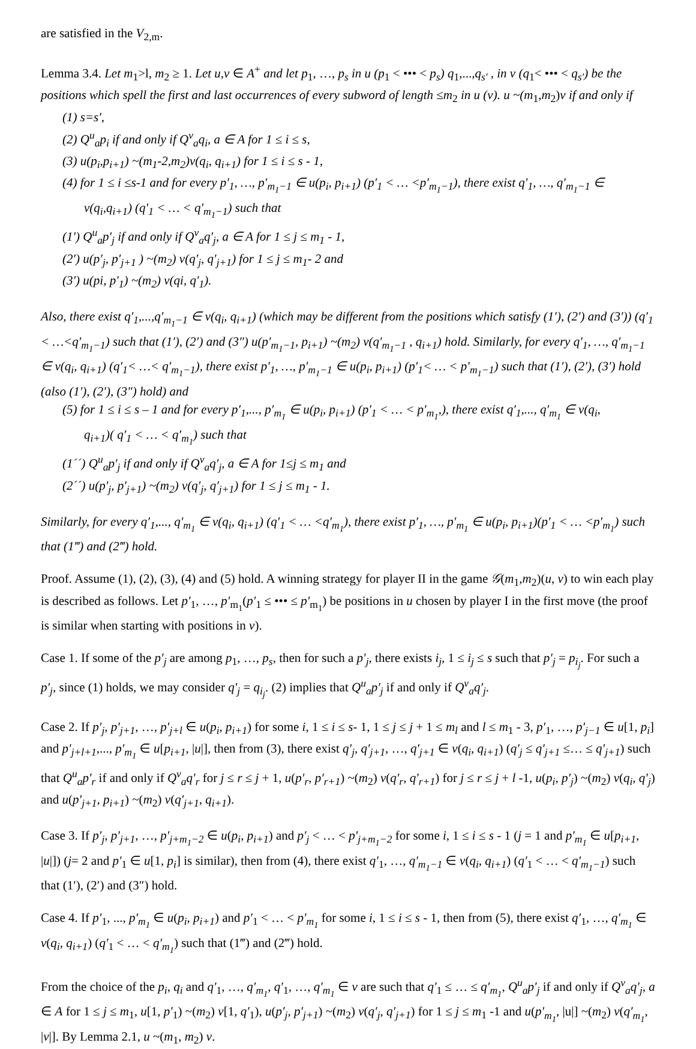are satisfied in the V<sub>2,m</sub>.
Lemma 3.4. Let m<sub>1</sub>>l, m<sub>2</sub> ≥ 1. Let u,v ∈ A<sup>+</sup> and let p<sub>1</sub>, …, p<sub>s</sub> in u (p<sub>1</sub> < ••• < p<sub>s</sub>) q<sub>1</sub>,...,q<sub>s′</sub> , in v (q<sub>1</sub>< ••• < q<sub>s′</sub>) be the positions which spell the first and last occurrences of every subword of length ≤m<sub>2</sub> in u (v). u ~(m<sub>1</sub>,m<sub>2</sub>)v if and only if
(1) s=s′,
(2) Q<sup>u</sup><sub>a</sub>p<sub>i</sub> if and only if Q<sup>v</sup><sub>a</sub>q<sub>i</sub>, a ∈ A for 1 ≤ i ≤ s,
(3) u(p<sub>i</sub>,p<sub>i+1</sub>) ~(m<sub>1</sub>-2,m<sub>2</sub>)v(q<sub>i</sub>, q<sub>i+1</sub>) for 1 ≤ i ≤ s - 1,
(4) for 1 ≤ i ≤s-1 and for every p′<sub>1</sub>, …, p′<sub>m<sub>1</sub>−1</sub> ∈ u(p<sub>i</sub>, p<sub>i+1</sub>) (p′<sub>1</sub> < … <p′<sub>m<sub>1</sub>−1</sub>), there exist q′<sub>1</sub>, …, q′<sub>m<sub>1</sub>−1</sub> ∈
v(q<sub>i</sub>,q<sub>i+1</sub>) (q′<sub>1</sub> < … < q′<sub>m<sub>1</sub>−1</sub>) such that
(1′) Q<sup>u</sup><sub>a</sub>p′<sub>j</sub> if and only if Q<sup>v</sup><sub>a</sub>q′<sub>j</sub>, a ∈ A for 1 ≤ j ≤ m<sub>1</sub> - 1,
(2′) u(p′<sub>j</sub>, p′<sub>j+1</sub> ) ~(m<sub>2</sub>) v(q′<sub>j</sub>, q′<sub>j+1</sub>) for 1 ≤ j ≤ m<sub>1</sub>- 2 and
(3′) u(pi, p′<sub>1</sub>) ~(m<sub>2</sub>) v(qi, q′<sub>1</sub>).
Also, there exist q′<sub>1</sub>,...,q′<sub>m<sub>1</sub>−1</sub> ∈ v(q<sub>i</sub>, q<sub>i+1</sub>) (which may be different from the positions which satisfy (1′), (2′) and (3′)) (q′<sub>1</sub> < …<q′<sub>m<sub>1</sub>−1</sub>) such that (1′), (2′) and (3″) u(p′<sub>m<sub>1</sub>−1</sub>, p<sub>i+1</sub>) ~(m<sub>2</sub>) v(q′<sub>m<sub>1</sub>−1</sub> , q<sub>i+1</sub>) hold. Similarly, for every q′<sub>1</sub>, …, q′<sub>m<sub>1</sub>−1</sub> ∈ v(q<sub>i</sub>, q<sub>i+1</sub>) (q′<sub>1</sub>< …< q′<sub>m<sub>1</sub>−1</sub>), there exist p′<sub>1</sub>, …, p′<sub>m<sub>1</sub>−1</sub> ∈ u(p<sub>i</sub>, p<sub>i+1</sub>) (p′<sub>1</sub>< … < p′<sub>m<sub>1</sub>−1</sub>) such that (1′), (2′), (3′) hold (also (1′), (2′), (3″) hold) and
(5) for 1 ≤ i ≤ s – 1 and for every p′<sub>1</sub>,..., p′<sub>m<sub>1</sub></sub> ∈ u(p<sub>i</sub>, p<sub>i+1</sub>) (p′<sub>1</sub> < … < p′<sub>m<sub>1</sub></sub>,), there exist q′<sub>1</sub>,..., q′<sub>m<sub>1</sub></sub> ∈ v(q<sub>i</sub>,
q<sub>i+1</sub>)( q′<sub>1</sub> < … < q′<sub>m<sub>1</sub></sub>) such that
(1´´) Q<sup>u</sup><sub>a</sub>p′<sub>j</sub> if and only if Q<sup>v</sup><sub>a</sub>q′<sub>j</sub>, a ∈ A for 1≤j ≤ m<sub>1</sub> and
(2´´) u(p′<sub>j</sub>, p′<sub>j+1</sub>) ~(m<sub>2</sub>) v(q′<sub>j</sub>, q′<sub>j+1</sub>) for 1 ≤ j ≤ m<sub>1</sub> - 1.
Similarly, for every q′<sub>1</sub>,..., q′<sub>m<sub>1</sub></sub> ∈ v(q<sub>i</sub>, q<sub>i+1</sub>) (q′<sub>1</sub> < … <q′<sub>m<sub>1</sub></sub>), there exist p′<sub>1</sub>, …, p′<sub>m<sub>1</sub></sub> ∈ u(p<sub>i</sub>, p<sub>i+1</sub>)(p′<sub>1</sub> < … <p′<sub>m<sub>1</sub></sub>) such that (1‴) and (2‴) hold.
Proof. Assume (1), (2), (3), (4) and (5) hold. A winning strategy for player II in the game 𝒢(m<sub>1</sub>,m<sub>2</sub>)(u, v) to win each play is described as follows. Let p′<sub>1</sub>, …, p′<sub>m<sub>1</sub></sub>(p′<sub>1</sub> ≤ ••• ≤ p′<sub>m<sub>1</sub></sub>) be positions in u chosen by player I in the first move (the proof is similar when starting with positions in v).
Case 1. If some of the p′<sub>j</sub> are among p<sub>1</sub>, …, p<sub>s</sub>, then for such a p′<sub>j</sub>, there exists i<sub>j</sub>, 1 ≤ i<sub>j</sub> ≤ s such that p′<sub>j</sub> = p<sub>i<sub>j</sub></sub>. For such a p′<sub>j</sub>, since (1) holds, we may consider q′<sub>j</sub> = q<sub>i<sub>j</sub></sub>. (2) implies that Q<sup>u</sup><sub>a</sub>p′<sub>j</sub> if and only if Q<sup>v</sup><sub>a</sub>q′<sub>j</sub>.
Case 2. If p′<sub>j</sub>, p′<sub>j+1</sub>, …, p′<sub>j+l</sub> ∈ u(p<sub>i</sub>, p<sub>i+1</sub>) for some i, 1 ≤ i ≤ s- 1, 1 ≤ j ≤ j + 1 ≤ m<sub>l</sub> and l ≤ m<sub>1</sub> - 3, p′<sub>1</sub>, …, p′<sub>j−1</sub> ∈ u[1, p<sub>i</sub>] and p′<sub>j+l+1</sub>,..., p′<sub>m<sub>1</sub></sub> ∈ u[p<sub>i+1</sub>, |u|], then from (3), there exist q′<sub>j</sub>, q′<sub>j+1</sub>, …, q′<sub>j+1</sub> ∈ v(q<sub>i</sub>, q<sub>i+1</sub>) (q′<sub>j</sub> ≤ q′<sub>j+1</sub> ≤… ≤ q′<sub>j+1</sub>) such that Q<sup>u</sup><sub>a</sub>p′<sub>r</sub> if and only if Q<sup>v</sup><sub>a</sub>q′<sub>r</sub> for j ≤ r ≤ j + 1, u(p′<sub>r</sub>, p′<sub>r+1</sub>) ~(m<sub>2</sub>) v(q′<sub>r</sub>, q′<sub>r+1</sub>) for j ≤ r ≤ j + l -1, u(p<sub>i</sub>, p′<sub>j</sub>) ~(m<sub>2</sub>) v(q<sub>i</sub>, q′<sub>j</sub>) and u(p′<sub>j+1</sub>, p<sub>i+1</sub>) ~(m<sub>2</sub>) v(q′<sub>j+1</sub>, q<sub>i+1</sub>).
Case 3. If p′<sub>j</sub>, p′<sub>j+1</sub>, …, p′<sub>j+m<sub>1</sub>−2</sub> ∈ u(p<sub>i</sub>, p<sub>i+1</sub>) and p′<sub>j</sub> < … < p′<sub>j+m<sub>1</sub>−2</sub> for some i, 1 ≤ i ≤ s - 1 (j = 1 and p′<sub>m<sub>1</sub></sub> ∈ u[p<sub>i+1</sub>, |u|]) (j= 2 and p′<sub>1</sub> ∈ u[1, p<sub>i</sub>] is similar), then from (4), there exist q′<sub>1</sub>, …, q′<sub>m<sub>1</sub>−1</sub> ∈ v(q<sub>i</sub>, q<sub>i+1</sub>) (q′<sub>1</sub> < … < q′<sub>m<sub>1</sub>−1</sub>) such that (1′), (2′) and (3″) hold.
Case 4. If p′<sub>1</sub>, ..., p′<sub>m<sub>1</sub></sub> ∈ u(p<sub>i</sub>, p<sub>i+1</sub>) and p′<sub>1</sub> < … < p′<sub>m<sub>1</sub></sub> for some i, 1 ≤ i ≤ s - 1, then from (5), there exist q′<sub>1</sub>, …, q′<sub>m<sub>1</sub></sub> ∈ v(q<sub>i</sub>, q<sub>i+1</sub>) (q′<sub>1</sub> < … < q′<sub>m<sub>1</sub></sub>) such that (1‴) and (2‴) hold.
From the choice of the p<sub>i</sub>, q<sub>i</sub> and q′<sub>1</sub>, …, q′<sub>m<sub>1</sub></sub>, q′<sub>1</sub>, …, q′<sub>m<sub>1</sub></sub> ∈ v are such that q′<sub>1</sub> ≤ … ≤ q′<sub>m<sub>1</sub></sub>, Q<sup>u</sup><sub>a</sub>p′<sub>j</sub> if and only if Q<sup>v</sup><sub>a</sub>q′<sub>j</sub>, a ∈ A for 1 ≤ j ≤ m<sub>1</sub>, u[1, p′<sub>1</sub>) ~(m<sub>2</sub>) v[1, q′<sub>1</sub>), u(p′<sub>j</sub>, p′<sub>j+1</sub>) ~(m<sub>2</sub>) v(q′<sub>j</sub>, q′<sub>j+1</sub>) for 1 ≤ j ≤ m<sub>1</sub> -1 and u(p′<sub>m<sub>1</sub></sub>, |u|] ~(m<sub>2</sub>) v(q′<sub>m<sub>1</sub></sub>, |v|]. By Lemma 2.1, u ~(m<sub>1</sub>, m<sub>2</sub>) v.